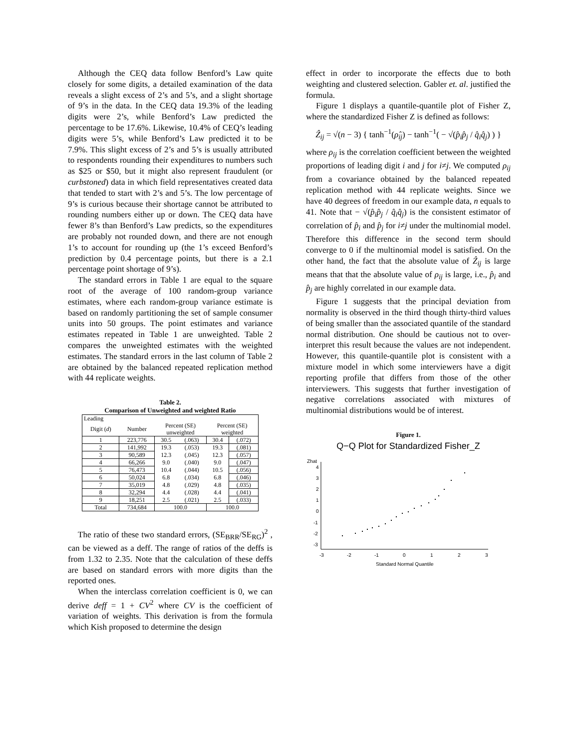Although the CEQ data follow Benford’s Law quite closely for some digits, a detailed examination of the data reveals a slight excess of 2’s and 5’s, and a slight shortage of 9’s in the data. In the CEQ data 19.3% of the leading digits were 2’s, while Benford’s Law predicted the percentage to be 17.6%. Likewise, 10.4% of CEQ’s leading digits were 5’s, while Benford’s Law predicted it to be 7.9%. This slight excess of 2’s and 5’s is usually attributed to respondents rounding their expenditures to numbers such as $25 or $50, but it might also represent fraudulent (or curbstoned) data in which field representatives created data that tended to start with 2’s and 5’s. The low percentage of 9’s is curious because their shortage cannot be attributed to rounding numbers either up or down. The CEQ data have fewer 8’s than Benford’s Law predicts, so the expenditures are probably not rounded down, and there are not enough 1’s to account for rounding up (the 1’s exceed Benford’s prediction by 0.4 percentage points, but there is a 2.1 percentage point shortage of 9’s).
The standard errors in Table 1 are equal to the square root of the average of 100 random-group variance estimates, where each random-group variance estimate is based on randomly partitioning the set of sample consumer units into 50 groups. The point estimates and variance estimates repeated in Table 1 are unweighted. Table 2 compares the unweighted estimates with the weighted estimates. The standard errors in the last column of Table 2 are obtained by the balanced repeated replication method with 44 replicate weights.
Table 2.
Comparison of Unweighted and weighted Ratio
| Leading | | | | | |
| --- | --- | --- | --- | --- | --- |
| Digit ( d ) | Number | Percent (SE) unweighted | | Percent (SE) weighted | |
| 1 | 223,776 | 30.5 | (.063) | 30.4 | (.072) |
| 2 | 141,992 | 19.3 | (.053) | 19.3 | (.081) |
| 3 | 90,589 | 12.3 | (.045) | 12.3 | (.057) |
| 4 | 66,266 | 9.0 | (.040) | 9.0 | (.047) |
| 5 | 76,473 | 10.4 | (.044) | 10.5 | (.056) |
| 6 | 50,024 | 6.8 | (.034) | 6.8 | (.046) |
| 7 | 35,019 | 4.8 | (.029) | 4.8 | (.035) |
| 8 | 32,294 | 4.4 | (.028) | 4.4 | (.041) |
| 9 | 18,251 | 2.5 | (.021) | 2.5 | (.033) |
| Total | 734,684 | 100.0 | | 100.0 | |
The ratio of these two standard errors, (SE<sub>BRR</sub>/SE<sub>RG</sub>)<sup>2</sup> , can be viewed as a deff. The range of ratios of the deffs is from 1.32 to 2.35. Note that the calculation of these deffs are based on standard errors with more digits than the reported ones.
When the interclass correlation coefficient is 0, we can derive deff = 1 + CV<sup>2</sup> where CV is the coefficient of variation of weights. This derivation is from the formula which Kish proposed to determine the design
effect in order to incorporate the effects due to both weighting and clustered selection. Gabler et. al. justified the formula.
Figure 1 displays a quantile-quantile plot of Fisher Z, where the standardized Fisher Z is defined as follows:
Ẑ<sub>ij</sub> = √(n − 3) { tanh<sup>−1</sup>(ρ̂<sub>ij</sub>) − tanh<sup>−1</sup>( − √(p̂<sub>i</sub>p̂<sub>j</sub> / q̂<sub>i</sub>q̂<sub>j</sub>) ) }
where ρ<sub>ij</sub> is the correlation coefficient between the weighted proportions of leading digit i and j for i≠j. We computed ρ<sub>ij</sub> from a covariance obtained by the balanced repeated replication method with 44 replicate weights. Since we have 40 degrees of freedom in our example data, n equals to 41. Note that − √(p̂<sub>i</sub>p̂<sub>j</sub> / q̂<sub>i</sub>q̂<sub>j</sub>) is the consistent estimator of correlation of p̂<sub>i</sub> and p̂<sub>j</sub> for i≠j under the multinomial model. Therefore this difference in the second term should converge to 0 if the multinomial model is satisfied. On the other hand, the fact that the absolute value of Ẑ<sub>ij</sub> is large means that that the absolute value of ρ<sub>ij</sub> is large, i.e., p̂<sub>i</sub> and p̂<sub>j</sub> are highly correlated in our example data.
Figure 1 suggests that the principal deviation from normality is observed in the third though thirty-third values of being smaller than the associated quantile of the standard normal distribution. One should be cautious not to over-interpret this result because the values are not independent. However, this quantile-quantile plot is consistent with a mixture model in which some interviewers have a digit reporting profile that differs from those of the other interviewers. This suggests that further investigation of negative correlations associated with mixtures of multinomial distributions would be of interest.
Figure 1.
Q−Q Plot for Standardized Fisher_Z
Zhat
4
3
2
1
0
-1
-2
-3
-3
-2
-1
0
1
2
3
Standard Normal Quantile